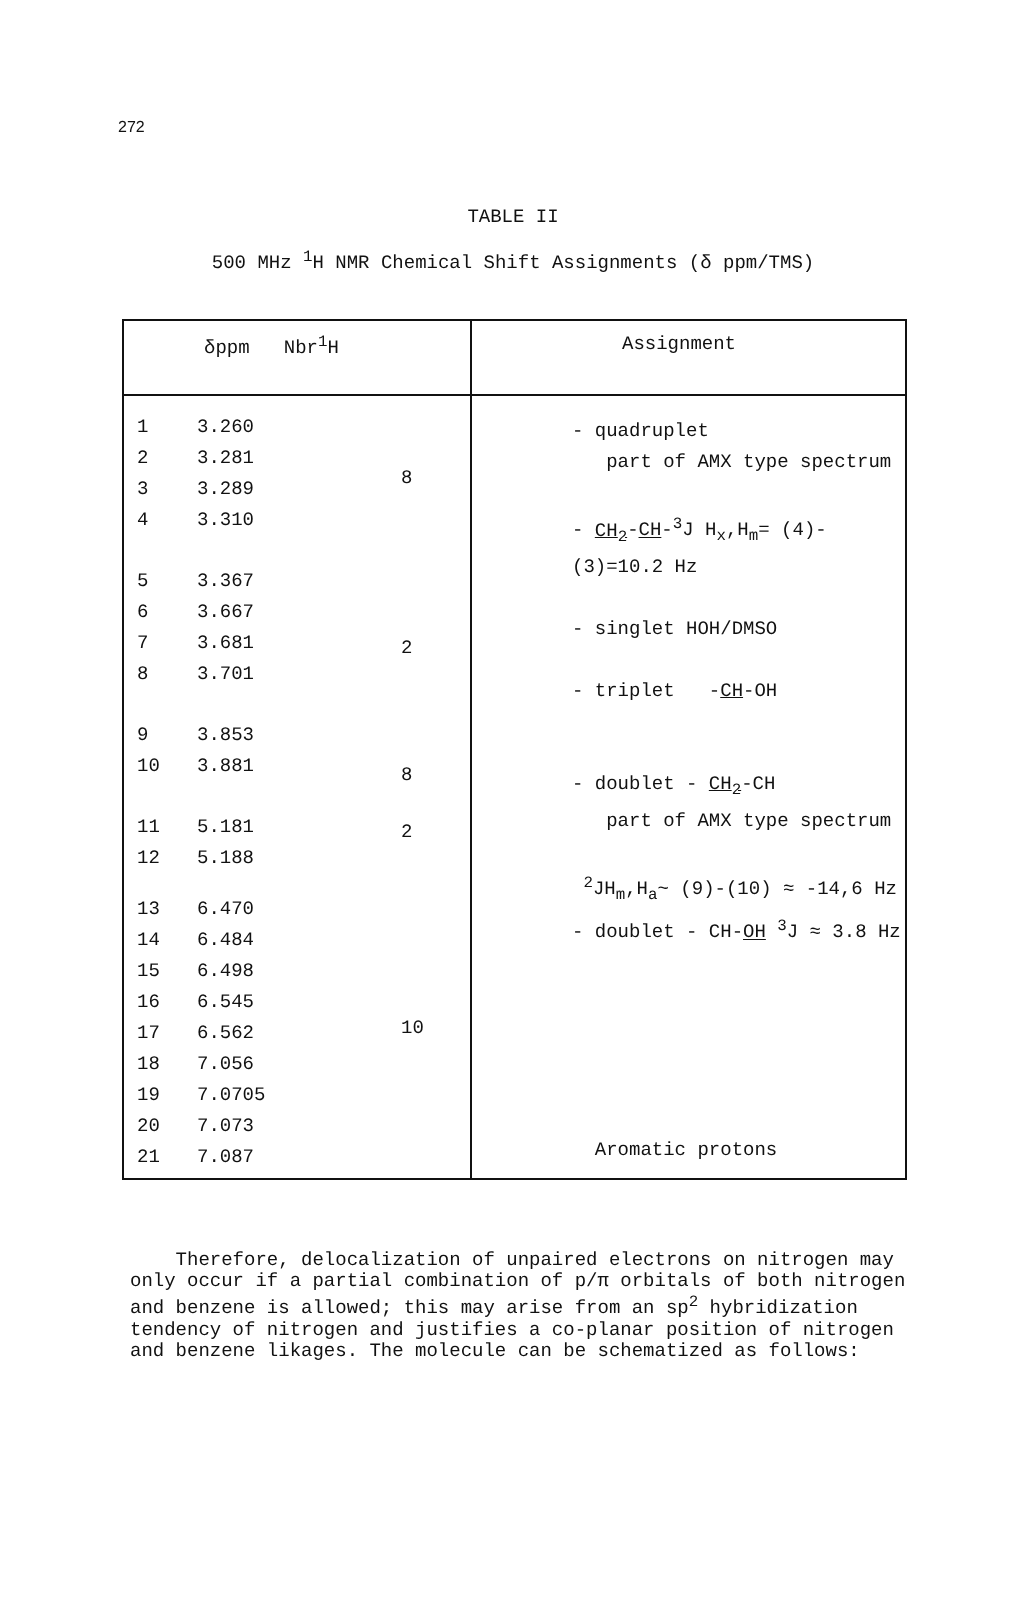272
TABLE II
500 MHz <sup>1</sup>H NMR Chemical Shift Assignments (δ ppm/TMS)
| δppm Nbr<sup>1</sup>H | Assignment |
| / 1 / 3.260 / 8 / / 2 / 3.281 / / / 3 / 3.289 / / / 4 / 3.310 / / / 5 / 3.367 / / / 6 / 3.667 / 2 / / 7 / 3.681 / / / 8 / 3.701 / / / 9 / 3.853 / 8 / / 10 / 3.881 / / / 11 / 5.181 / 2 / / 12 / 5.188 / / / 13 / 6.470 / 10 / / 14 / 6.484 / / / 15 / 6.498 / / / 16 / 6.545 / / / 17 / 6.562 / / / 18 / 7.056 / / / 19 / 7.0705 / / / 20 / 7.073 / / / 21 / 7.087 / / | - quadruplet part of AMX type spectrum - CH<sub>2</sub> - CH -<sup>3</sup>J H<sub>x</sub>,H<sub>m</sub>= (4)-(3)=10.2 Hz - singlet HOH/DMSO - triplet - CH -OH - doublet - CH<sub>2</sub> -CH part of AMX type spectrum <sup>2</sup> JH<sub>m</sub>,H<sub>a</sub>~ (9)-(10) ≈ -14,6 Hz - doublet - CH- OH <sup>3</sup>J ≈ 3.8 Hz Aromatic protons |
Therefore, delocalization of unpaired electrons on nitrogen may only occur if a partial combination of p/π orbitals of both nitrogen and benzene is allowed; this may arise from an sp<sup>2</sup> hybridization tendency of nitrogen and justifies a co-planar position of nitrogen and benzene likages. The molecule can be schematized as follows: